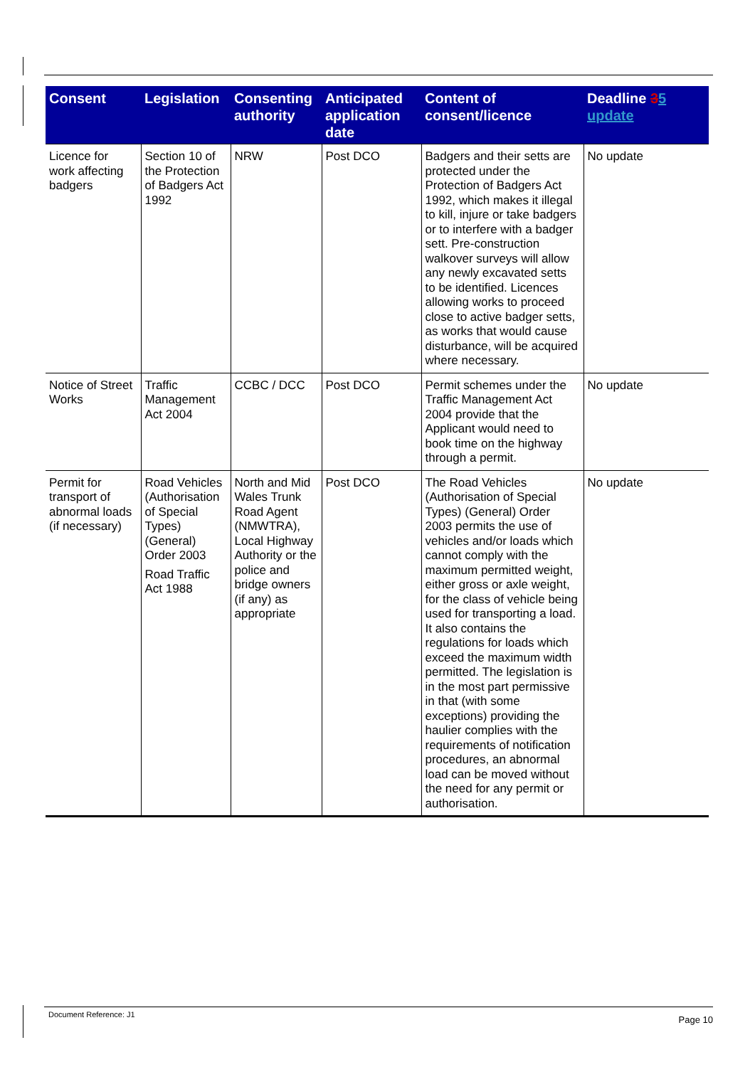| Consent | Legislation | Consenting authority | Anticipated application date | Content of consent/licence | Deadline 3 5 update |
| --- | --- | --- | --- | --- | --- |
| Licence for work affecting badgers | Section 10 of the Protection of Badgers Act 1992 | NRW | Post DCO | Badgers and their setts are protected under the Protection of Badgers Act 1992, which makes it illegal to kill, injure or take badgers or to interfere with a badger sett. Pre-construction walkover surveys will allow any newly excavated setts to be identified. Licences allowing works to proceed close to active badger setts, as works that would cause disturbance, will be acquired where necessary. | No update |
| Notice of Street Works | Traffic Management Act 2004 | CCBC / DCC | Post DCO | Permit schemes under the Traffic Management Act 2004 provide that the Applicant would need to book time on the highway through a permit. | No update |
| Permit for transport of abnormal loads (if necessary) | Road Vehicles (Authorisation of Special Types) (General) Order 2003 Road Traffic Act 1988 | North and Mid Wales Trunk Road Agent (NMWTRA), Local Highway Authority or the police and bridge owners (if any) as appropriate | Post DCO | The Road Vehicles (Authorisation of Special Types) (General) Order 2003 permits the use of vehicles and/or loads which cannot comply with the maximum permitted weight, either gross or axle weight, for the class of vehicle being used for transporting a load. It also contains the regulations for loads which exceed the maximum width permitted. The legislation is in the most part permissive in that (with some exceptions) providing the haulier complies with the requirements of notification procedures, an abnormal load can be moved without the need for any permit or authorisation. | No update |
Document Reference: J1 Page 10